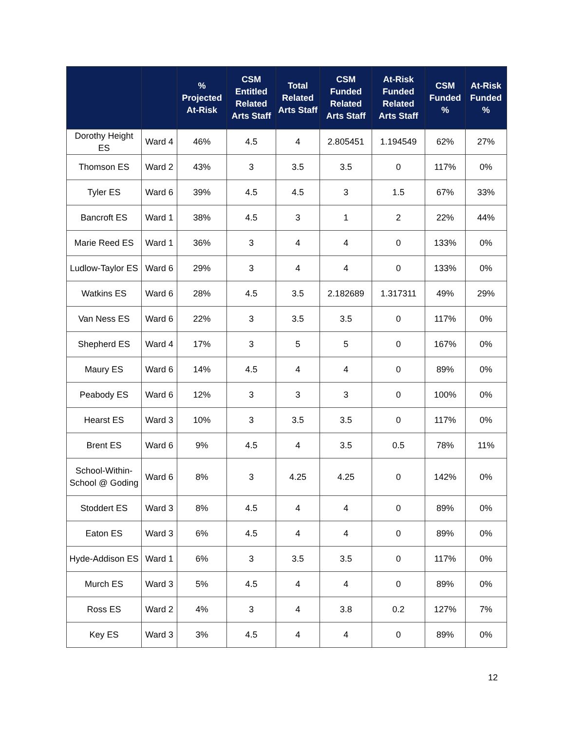| | | % Projected At-Risk | CSM Entitled Related Arts Staff | Total Related Arts Staff | CSM Funded Related Arts Staff | At-Risk Funded Related Arts Staff | CSM Funded % | At-Risk Funded % |
| --- | --- | --- | --- | --- | --- | --- | --- | --- |
| Dorothy Height ES | Ward 4 | 46% | 4.5 | 4 | 2.805451 | 1.194549 | 62% | 27% |
| Thomson ES | Ward 2 | 43% | 3 | 3.5 | 3.5 | 0 | 117% | 0% |
| Tyler ES | Ward 6 | 39% | 4.5 | 4.5 | 3 | 1.5 | 67% | 33% |
| Bancroft ES | Ward 1 | 38% | 4.5 | 3 | 1 | 2 | 22% | 44% |
| Marie Reed ES | Ward 1 | 36% | 3 | 4 | 4 | 0 | 133% | 0% |
| Ludlow-Taylor ES | Ward 6 | 29% | 3 | 4 | 4 | 0 | 133% | 0% |
| Watkins ES | Ward 6 | 28% | 4.5 | 3.5 | 2.182689 | 1.317311 | 49% | 29% |
| Van Ness ES | Ward 6 | 22% | 3 | 3.5 | 3.5 | 0 | 117% | 0% |
| Shepherd ES | Ward 4 | 17% | 3 | 5 | 5 | 0 | 167% | 0% |
| Maury ES | Ward 6 | 14% | 4.5 | 4 | 4 | 0 | 89% | 0% |
| Peabody ES | Ward 6 | 12% | 3 | 3 | 3 | 0 | 100% | 0% |
| Hearst ES | Ward 3 | 10% | 3 | 3.5 | 3.5 | 0 | 117% | 0% |
| Brent ES | Ward 6 | 9% | 4.5 | 4 | 3.5 | 0.5 | 78% | 11% |
| School-Within-School @ Goding | Ward 6 | 8% | 3 | 4.25 | 4.25 | 0 | 142% | 0% |
| Stoddert ES | Ward 3 | 8% | 4.5 | 4 | 4 | 0 | 89% | 0% |
| Eaton ES | Ward 3 | 6% | 4.5 | 4 | 4 | 0 | 89% | 0% |
| Hyde-Addison ES | Ward 1 | 6% | 3 | 3.5 | 3.5 | 0 | 117% | 0% |
| Murch ES | Ward 3 | 5% | 4.5 | 4 | 4 | 0 | 89% | 0% |
| Ross ES | Ward 2 | 4% | 3 | 4 | 3.8 | 0.2 | 127% | 7% |
| Key ES | Ward 3 | 3% | 4.5 | 4 | 4 | 0 | 89% | 0% |
12